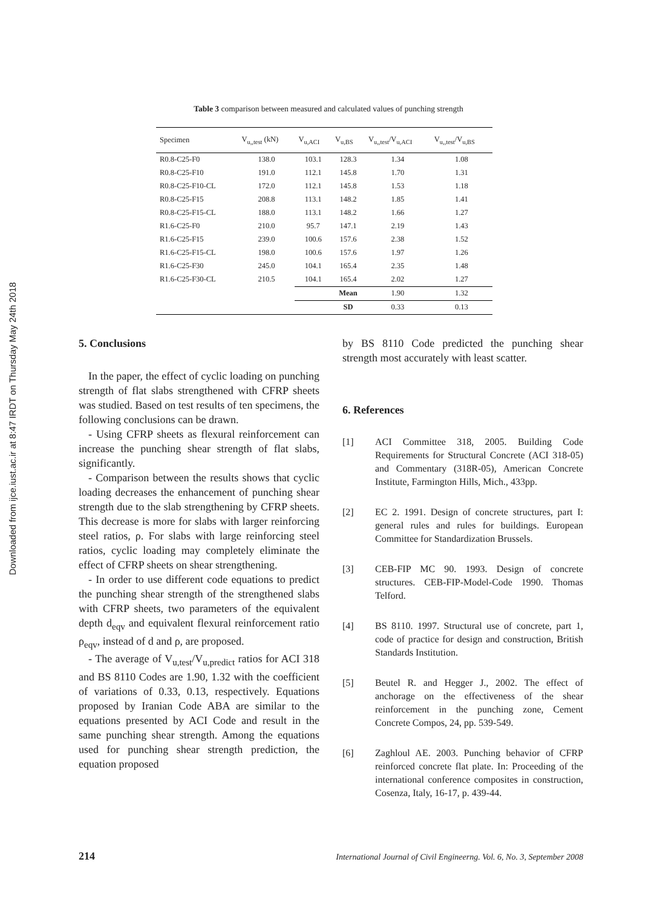Downloaded from ijce.iust.ac.ir at 8:47 IRDT on Thursday May 24th 2018
Table 3 comparison between measured and calculated values of punching strength
| Specimen | V<sub>u,,test</sub> (kN) | V<sub>u,ACI</sub> | V<sub>u,BS</sub> | V<sub>u,,test</sub>/V<sub>u,ACI</sub> | V<sub>u,,test</sub>/V<sub>u,BS</sub> |
| --- | --- | --- | --- | --- | --- |
| R0.8-C25-F0 | 138.0 | 103.1 | 128.3 | 1.34 | 1.08 |
| R0.8-C25-F10 | 191.0 | 112.1 | 145.8 | 1.70 | 1.31 |
| R0.8-C25-F10-CL | 172.0 | 112.1 | 145.8 | 1.53 | 1.18 |
| R0.8-C25-F15 | 208.8 | 113.1 | 148.2 | 1.85 | 1.41 |
| R0.8-C25-F15-CL | 188.0 | 113.1 | 148.2 | 1.66 | 1.27 |
| R1.6-C25-F0 | 210.0 | 95.7 | 147.1 | 2.19 | 1.43 |
| R1.6-C25-F15 | 239.0 | 100.6 | 157.6 | 2.38 | 1.52 |
| R1.6-C25-F15-CL | 198.0 | 100.6 | 157.6 | 1.97 | 1.26 |
| R1.6-C25-F30 | 245.0 | 104.1 | 165.4 | 2.35 | 1.48 |
| R1.6-C25-F30-CL | 210.5 | 104.1 | 165.4 | 2.02 | 1.27 |
| | | | Mean | 1.90 | 1.32 |
| | | | SD | 0.33 | 0.13 |
5. Conclusions
In the paper, the effect of cyclic loading on punching strength of flat slabs strengthened with CFRP sheets was studied. Based on test results of ten specimens, the following conclusions can be drawn.
- Using CFRP sheets as flexural reinforcement can increase the punching shear strength of flat slabs, significantly.
- Comparison between the results shows that cyclic loading decreases the enhancement of punching shear strength due to the slab strengthening by CFRP sheets. This decrease is more for slabs with larger reinforcing steel ratios, ρ. For slabs with large reinforcing steel ratios, cyclic loading may completely eliminate the effect of CFRP sheets on shear strengthening.
- In order to use different code equations to predict the punching shear strength of the strengthened slabs with CFRP sheets, two parameters of the equivalent depth d<sub>eqv</sub> and equivalent flexural reinforcement ratio ρ<sub>eqv</sub>, instead of d and ρ, are proposed.
- The average of V<sub>u,test</sub>/V<sub>u,predict</sub> ratios for ACI 318 and BS 8110 Codes are 1.90, 1.32 with the coefficient of variations of 0.33, 0.13, respectively. Equations proposed by Iranian Code ABA are similar to the equations presented by ACI Code and result in the same punching shear strength. Among the equations used for punching shear strength prediction, the equation proposed
by BS 8110 Code predicted the punching shear strength most accurately with least scatter.
6. References
[1] ACI Committee 318, 2005. Building Code Requirements for Structural Concrete (ACI 318-05) and Commentary (318R-05), American Concrete Institute, Farmington Hills, Mich., 433pp.
[2] EC 2. 1991. Design of concrete structures, part I: general rules and rules for buildings. European Committee for Standardization Brussels.
[3] CEB-FIP MC 90. 1993. Design of concrete structures. CEB-FIP-Model-Code 1990. Thomas Telford.
[4] BS 8110. 1997. Structural use of concrete, part 1, code of practice for design and construction, British Standards Institution.
[5] Beutel R. and Hegger J., 2002. The effect of anchorage on the effectiveness of the shear reinforcement in the punching zone, Cement Concrete Compos, 24, pp. 539-549.
[6] Zaghloul AE. 2003. Punching behavior of CFRP reinforced concrete flat plate. In: Proceeding of the international conference composites in construction, Cosenza, Italy, 16-17, p. 439-44.
214 International Journal of Civil Engineerng. Vol. 6, No. 3, September 2008